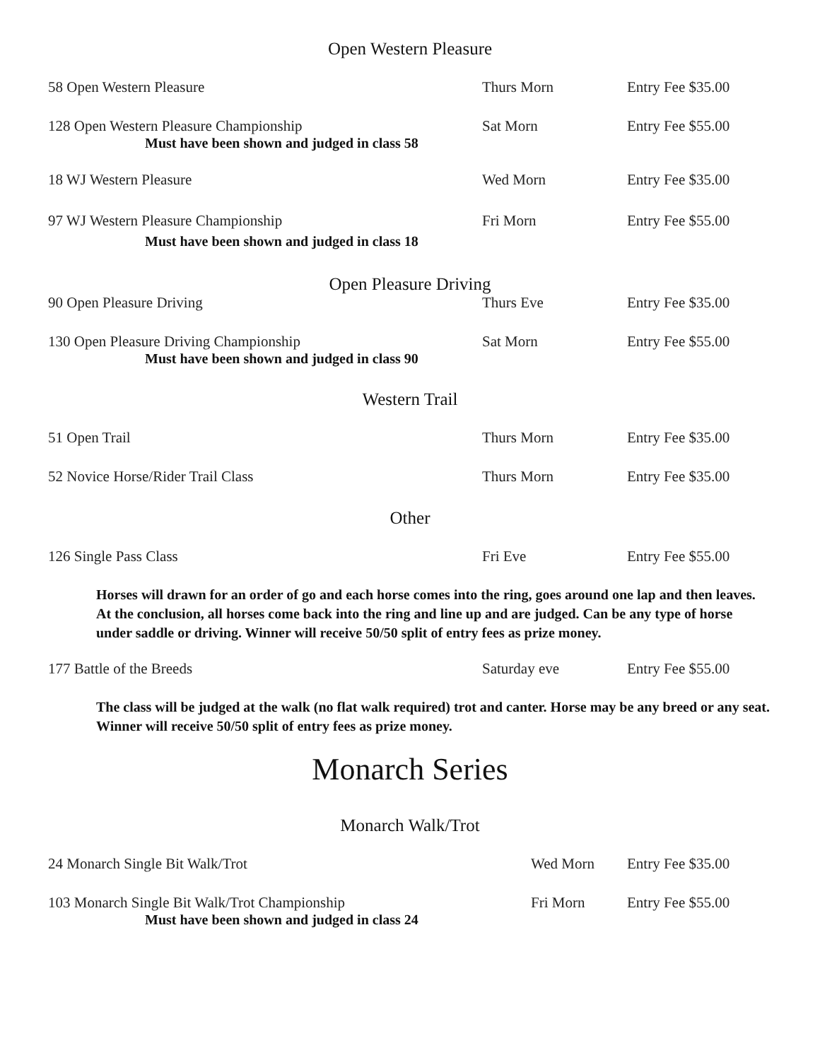Open Western Pleasure
58 Open Western Pleasure Thurs Morn Entry Fee $35.00
128 Open Western Pleasure Championship
Sat Morn Entry Fee $55.00
Must have been shown and judged in class 58
18 WJ Western Pleasure Wed Morn Entry Fee $35.00
97 WJ Western Pleasure Championship
Fri Morn Entry Fee $55.00
Must have been shown and judged in class 18
Open Pleasure Driving
90 Open Pleasure Driving Thurs Eve Entry Fee $35.00
130 Open Pleasure Driving Championship
Sat Morn Entry Fee $55.00
Must have been shown and judged in class 90
Western Trail
51 Open Trail Thurs Morn Entry Fee $35.00
52 Novice Horse/Rider Trail Class
Thurs Morn Entry Fee $35.00
Other
126 Single Pass Class Fri Eve Entry Fee $55.00
Horses will drawn for an order of go and each horse comes into the ring, goes around one lap and then leaves. At the conclusion, all horses come back into the ring and line up and are judged. Can be any type of horse under saddle or driving. Winner will receive 50/50 split of entry fees as prize money.
177 Battle of the Breeds Saturday eve Entry Fee $55.00
The class will be judged at the walk (no flat walk required) trot and canter. Horse may be any breed or any seat. Winner will receive 50/50 split of entry fees as prize money.
Monarch Series
Monarch Walk/Trot
24 Monarch Single Bit Walk/Trot
Wed Morn Entry Fee $35.00
103 Monarch Single Bit Walk/Trot Championship
Fri Morn Entry Fee $55.00
Must have been shown and judged in class 24